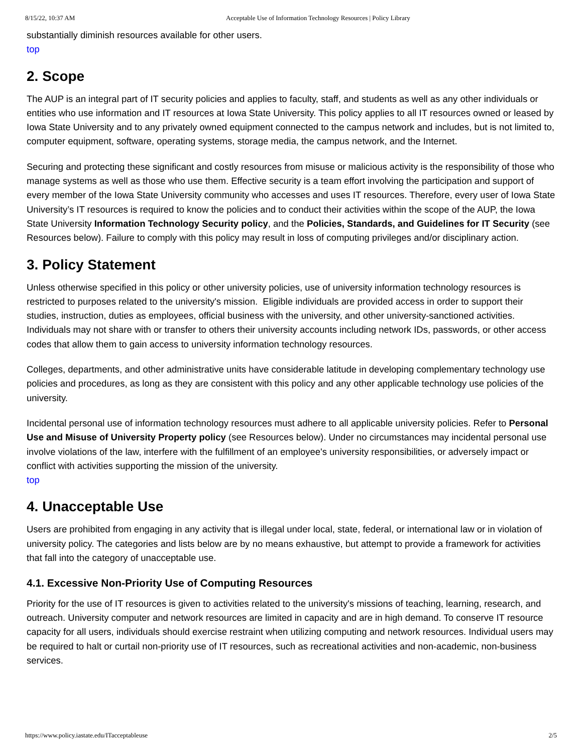8/15/22, 10:37 AM Acceptable Use of Information Technology Resources | Policy Library
substantially diminish resources available for other users.
top
2. Scope
The AUP is an integral part of IT security policies and applies to faculty, staff, and students as well as any other individuals or entities who use information and IT resources at Iowa State University. This policy applies to all IT resources owned or leased by Iowa State University and to any privately owned equipment connected to the campus network and includes, but is not limited to, computer equipment, software, operating systems, storage media, the campus network, and the Internet.
Securing and protecting these significant and costly resources from misuse or malicious activity is the responsibility of those who manage systems as well as those who use them. Effective security is a team effort involving the participation and support of every member of the Iowa State University community who accesses and uses IT resources. Therefore, every user of Iowa State University’s IT resources is required to know the policies and to conduct their activities within the scope of the AUP, the Iowa State University Information Technology Security policy, and the Policies, Standards, and Guidelines for IT Security (see Resources below). Failure to comply with this policy may result in loss of computing privileges and/or disciplinary action.
3. Policy Statement
Unless otherwise specified in this policy or other university policies, use of university information technology resources is restricted to purposes related to the university's mission. Eligible individuals are provided access in order to support their studies, instruction, duties as employees, official business with the university, and other university-sanctioned activities. Individuals may not share with or transfer to others their university accounts including network IDs, passwords, or other access codes that allow them to gain access to university information technology resources.
Colleges, departments, and other administrative units have considerable latitude in developing complementary technology use policies and procedures, as long as they are consistent with this policy and any other applicable technology use policies of the university.
Incidental personal use of information technology resources must adhere to all applicable university policies. Refer to Personal Use and Misuse of University Property policy (see Resources below). Under no circumstances may incidental personal use involve violations of the law, interfere with the fulfillment of an employee's university responsibilities, or adversely impact or conflict with activities supporting the mission of the university.
top
4. Unacceptable Use
Users are prohibited from engaging in any activity that is illegal under local, state, federal, or international law or in violation of university policy. The categories and lists below are by no means exhaustive, but attempt to provide a framework for activities that fall into the category of unacceptable use.
4.1. Excessive Non-Priority Use of Computing Resources
Priority for the use of IT resources is given to activities related to the university's missions of teaching, learning, research, and outreach. University computer and network resources are limited in capacity and are in high demand. To conserve IT resource capacity for all users, individuals should exercise restraint when utilizing computing and network resources. Individual users may be required to halt or curtail non-priority use of IT resources, such as recreational activities and non-academic, non-business services.
https://www.policy.iastate.edu/ITacceptableuse 2/5